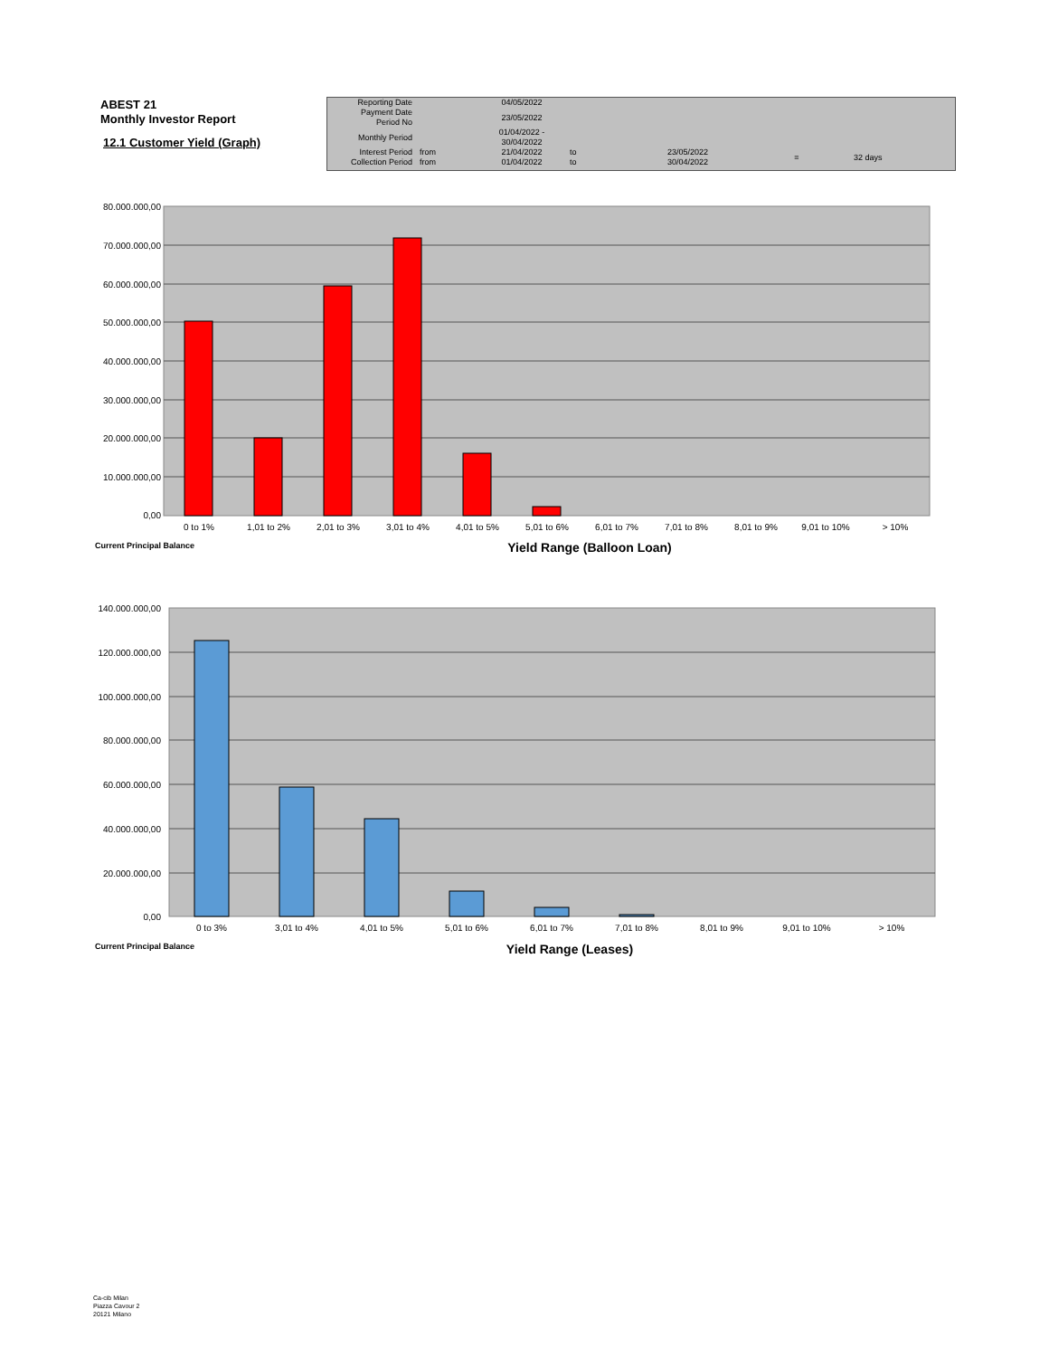ABEST 21
Monthly Investor Report
12.1 Customer Yield (Graph)
| Reporting Date | | 04/05/2022 | | | | |
| Payment Date Period No | | 23/05/2022 | | | | |
| Monthly Period | | 01/04/2022 - 30/04/2022 | | | | |
| Interest Period Collection Period | from from | 21/04/2022 01/04/2022 | to to | 23/05/2022 30/04/2022 | = | 32 days |
80.000.000,00
70.000.000,00
60.000.000,00
50.000.000,00
40.000.000,00
30.000.000,00
20.000.000,00
10.000.000,00
0,00
0 to 1%
1,01 to 2%
2,01 to 3%
3,01 to 4%
4,01 to 5%
5,01 to 6%
6,01 to 7%
7,01 to 8%
8,01 to 9%
9,01 to 10%
> 10%
Current Principal Balance
Yield Range (Balloon Loan)
140.000.000,00
120.000.000,00
100.000.000,00
80.000.000,00
60.000.000,00
40.000.000,00
20.000.000,00
0,00
0 to 3%
3,01 to 4%
4,01 to 5%
5,01 to 6%
6,01 to 7%
7,01 to 8%
8,01 to 9%
9,01 to 10%
> 10%
Current Principal Balance
Yield Range (Leases)
Ca-cib Milan
Piazza Cavour 2
20121 Milano